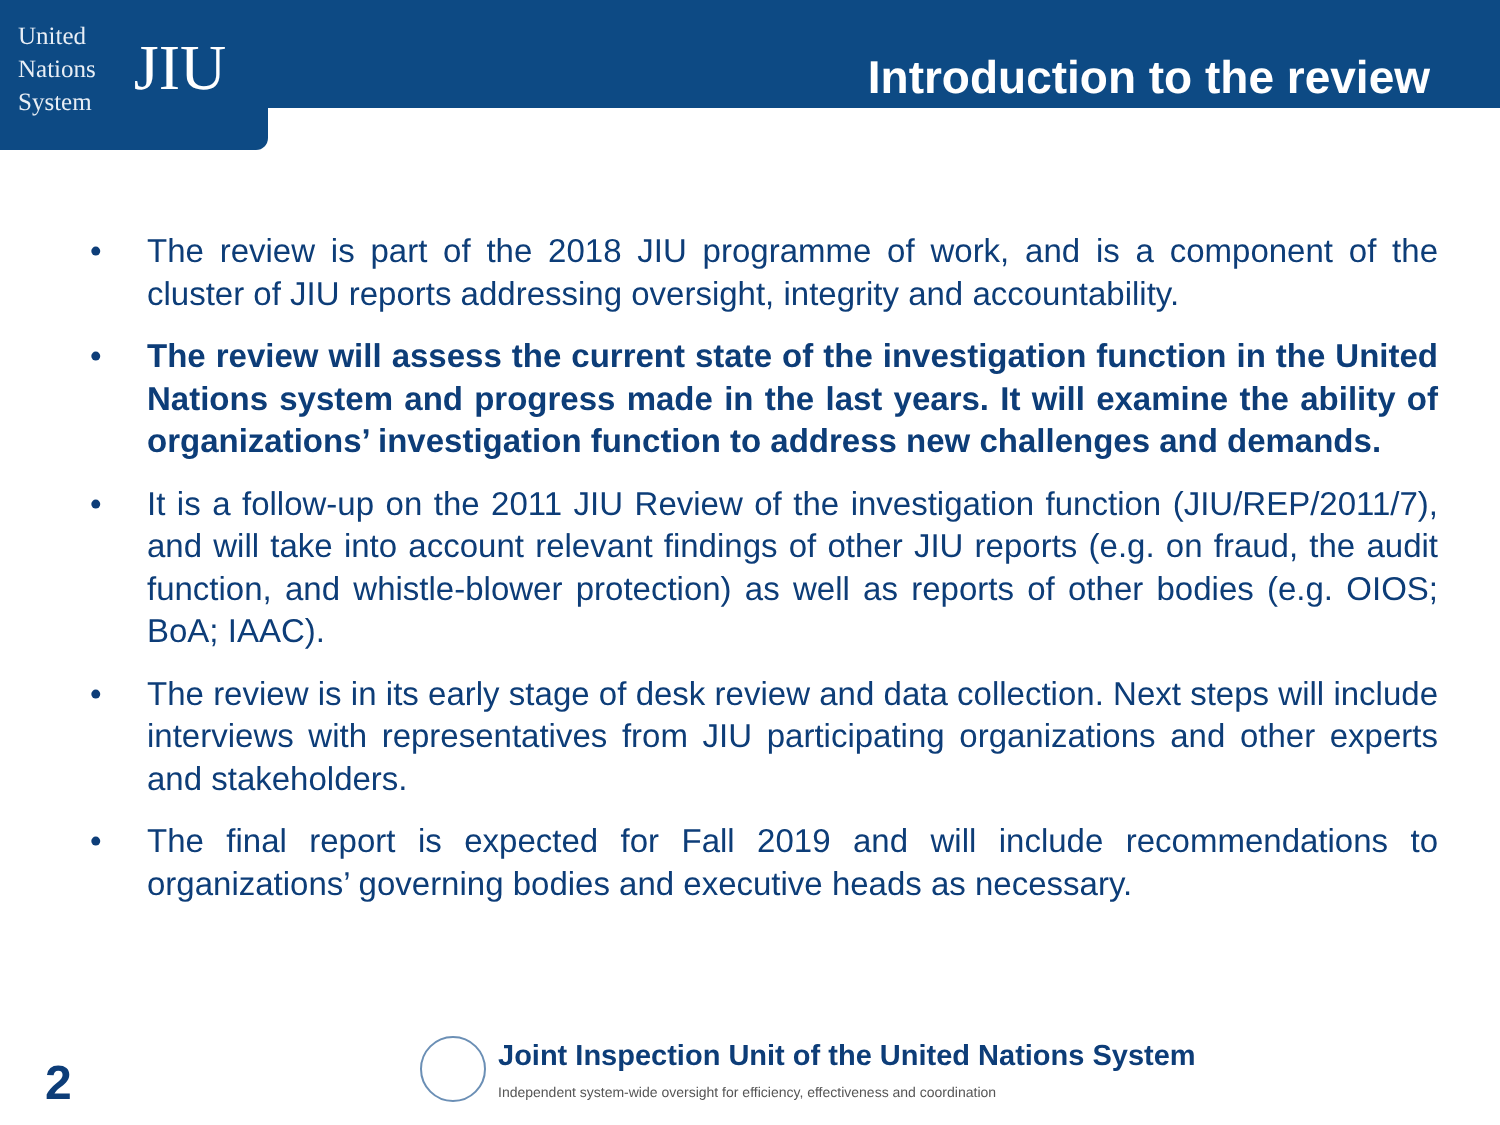United
Nations
System
JIU
Introduction to the review
• The review is part of the 2018 JIU programme of work, and is a component of the cluster of JIU reports addressing oversight, integrity and accountability.
• The review will assess the current state of the investigation function in the United Nations system and progress made in the last years. It will examine the ability of organizations’ investigation function to address new challenges and demands.
• It is a follow-up on the 2011 JIU Review of the investigation function (JIU/REP/2011/7), and will take into account relevant findings of other JIU reports (e.g. on fraud, the audit function, and whistle-blower protection) as well as reports of other bodies (e.g. OIOS; BoA; IAAC).
• The review is in its early stage of desk review and data collection. Next steps will include interviews with representatives from JIU participating organizations and other experts and stakeholders.
• The final report is expected for Fall 2019 and will include recommendations to organizations’ governing bodies and executive heads as necessary.
2
Joint Inspection Unit of the United Nations System
Independent system-wide oversight for efficiency, effectiveness and coordination